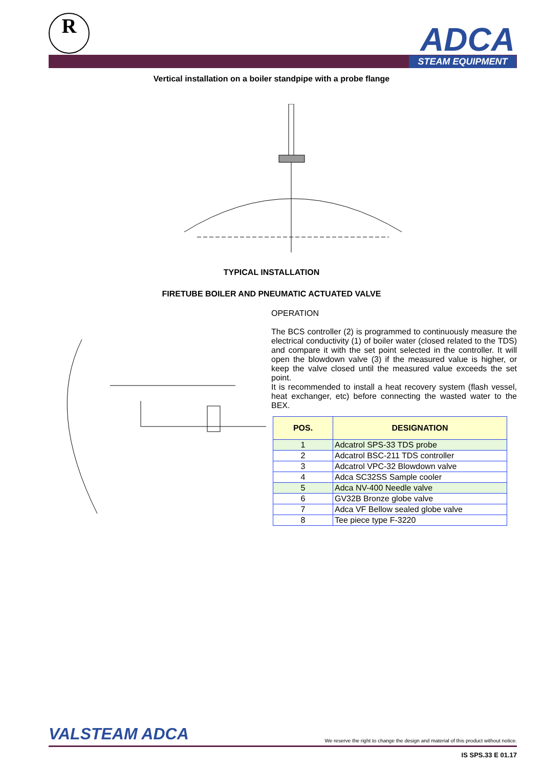R ADCA
STEAM EQUIPMENT
Vertical installation on a boiler standpipe with a probe flange
TYPICAL INSTALLATION
FIRETUBE BOILER AND PNEUMATIC ACTUATED VALVE
OPERATION
The BCS controller (2) is programmed to continuously measure the electrical conductivity (1) of boiler water (closed related to the TDS) and compare it with the set point selected in the controller. It will open the blowdown valve (3) if the measured value is higher, or keep the valve closed until the measured value exceeds the set point.
It is recommended to install a heat recovery system (flash vessel, heat exchanger, etc) before connecting the wasted water to the BEX.
| POS. | DESIGNATION |
| --- | --- |
| 1 | Adcatrol SPS-33 TDS probe |
| 2 | Adcatrol BSC-211 TDS controller |
| 3 | Adcatrol VPC-32 Blowdown valve |
| 4 | Adca SC32SS Sample cooler |
| 5 | Adca NV-400 Needle valve |
| 6 | GV32B Bronze globe valve |
| 7 | Adca VF Bellow sealed globe valve |
| 8 | Tee piece type F-3220 |
VALSTEAM ADCA We reserve the right to change the design and material of this product without notice.
IS SPS.33 E 01.17